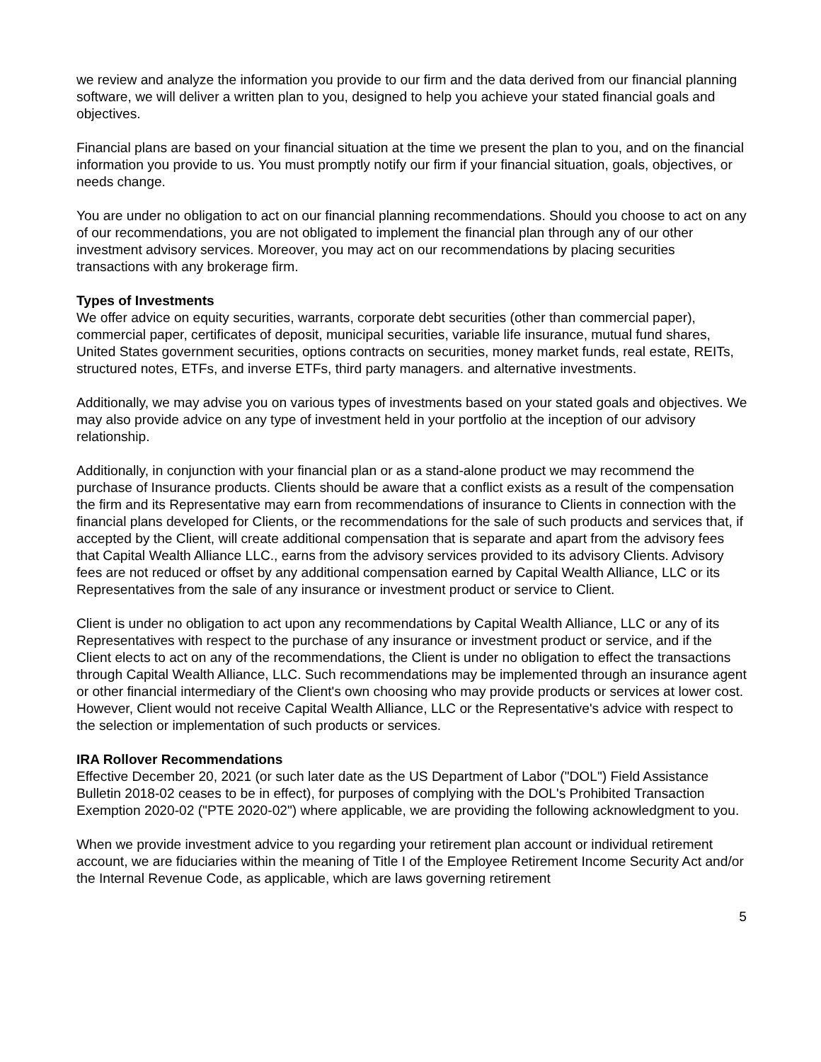we review and analyze the information you provide to our firm and the data derived from our financial planning software, we will deliver a written plan to you, designed to help you achieve your stated financial goals and objectives.
Financial plans are based on your financial situation at the time we present the plan to you, and on the financial information you provide to us. You must promptly notify our firm if your financial situation, goals, objectives, or needs change.
You are under no obligation to act on our financial planning recommendations. Should you choose to act on any of our recommendations, you are not obligated to implement the financial plan through any of our other investment advisory services. Moreover, you may act on our recommendations by placing securities transactions with any brokerage firm.
Types of Investments
We offer advice on equity securities, warrants, corporate debt securities (other than commercial paper), commercial paper, certificates of deposit, municipal securities, variable life insurance, mutual fund shares, United States government securities, options contracts on securities, money market funds, real estate, REITs, structured notes, ETFs, and inverse ETFs, third party managers. and alternative investments.
Additionally, we may advise you on various types of investments based on your stated goals and objectives. We may also provide advice on any type of investment held in your portfolio at the inception of our advisory relationship.
Additionally, in conjunction with your financial plan or as a stand-alone product we may recommend the purchase of Insurance products. Clients should be aware that a conflict exists as a result of the compensation the firm and its Representative may earn from recommendations of insurance to Clients in connection with the financial plans developed for Clients, or the recommendations for the sale of such products and services that, if accepted by the Client, will create additional compensation that is separate and apart from the advisory fees that Capital Wealth Alliance LLC., earns from the advisory services provided to its advisory Clients. Advisory fees are not reduced or offset by any additional compensation earned by Capital Wealth Alliance, LLC or its Representatives from the sale of any insurance or investment product or service to Client.
Client is under no obligation to act upon any recommendations by Capital Wealth Alliance, LLC or any of its Representatives with respect to the purchase of any insurance or investment product or service, and if the Client elects to act on any of the recommendations, the Client is under no obligation to effect the transactions through Capital Wealth Alliance, LLC. Such recommendations may be implemented through an insurance agent or other financial intermediary of the Client's own choosing who may provide products or services at lower cost. However, Client would not receive Capital Wealth Alliance, LLC or the Representative's advice with respect to the selection or implementation of such products or services.
IRA Rollover Recommendations
Effective December 20, 2021 (or such later date as the US Department of Labor ("DOL") Field Assistance Bulletin 2018-02 ceases to be in effect), for purposes of complying with the DOL's Prohibited Transaction Exemption 2020-02 ("PTE 2020-02") where applicable, we are providing the following acknowledgment to you.
When we provide investment advice to you regarding your retirement plan account or individual retirement account, we are fiduciaries within the meaning of Title I of the Employee Retirement Income Security Act and/or the Internal Revenue Code, as applicable, which are laws governing retirement
5